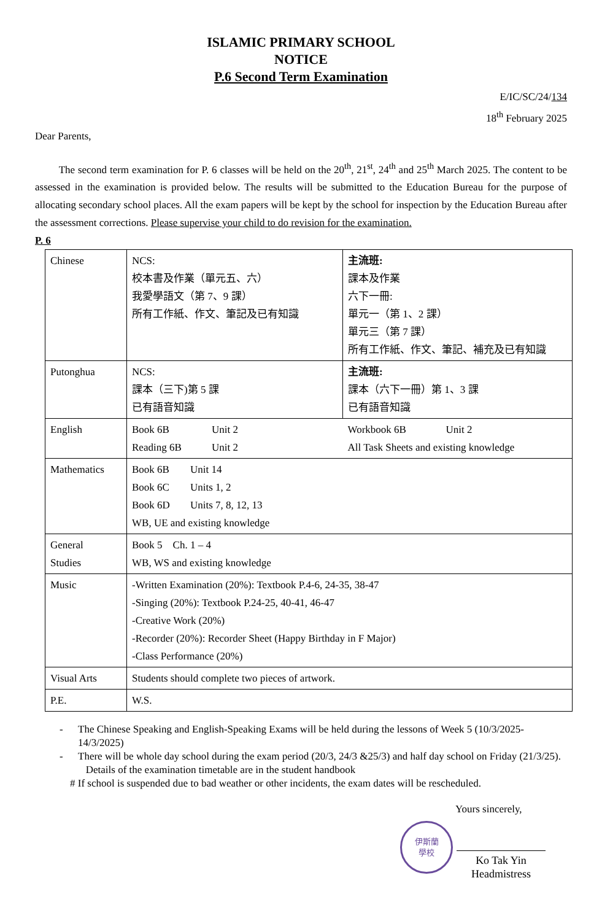ISLAMIC PRIMARY SCHOOL
NOTICE
P.6 Second Term Examination
E/IC/SC/24/134
18<sup>th</sup> February 2025
Dear Parents,
The second term examination for P. 6 classes will be held on the 20<sup>th</sup>, 21<sup>st</sup>, 24<sup>th</sup> and 25<sup>th</sup> March 2025. The content to be assessed in the examination is provided below. The results will be submitted to the Education Bureau for the purpose of allocating secondary school places. All the exam papers will be kept by the school for inspection by the Education Bureau after the assessment corrections. Please supervise your child to do revision for the examination.
P. 6
| Chinese | NCS: 校本書及作業（單元五、六） 我愛學語文（第 7、9 課） 所有工作紙、作文、筆記及已有知識 | 主流班: 課本及作業 六下一冊: 單元一（第 1、2 課） 單元三（第 7 課） 所有工作紙、作文、筆記、補充及已有知識 |
| Putonghua | NCS: 課本（三下)第 5 課 已有語音知識 | 主流班: 課本（六下一冊）第 1、3 課 已有語音知識 |
| English | Book 6B Unit 2 Reading 6B Unit 2 | Workbook 6B Unit 2 All Task Sheets and existing knowledge |
| Mathematics | Book 6B Unit 14 Book 6C Units 1, 2 Book 6D Units 7, 8, 12, 13 WB, UE and existing knowledge | |
| General Studies | Book 5 Ch. 1 – 4 WB, WS and existing knowledge | |
| Music | -Written Examination (20%): Textbook P.4-6, 24-35, 38-47 -Singing (20%): Textbook P.24-25, 40-41, 46-47 -Creative Work (20%) -Recorder (20%): Recorder Sheet (Happy Birthday in F Major) -Class Performance (20%) | |
| Visual Arts | Students should complete two pieces of artwork. | |
| P.E. | W.S. | |
- The Chinese Speaking and English-Speaking Exams will be held during the lessons of Week 5 (10/3/2025-14/3/2025)
- There will be whole day school during the exam period (20/3, 24/3 &25/3) and half day school on Friday (21/3/25). Details of the examination timetable are in the student handbook
# If school is suspended due to bad weather or other incidents, the exam dates will be rescheduled.
Yours sincerely,
伊斯蘭
學校
Ko Tak Yin
Headmistress